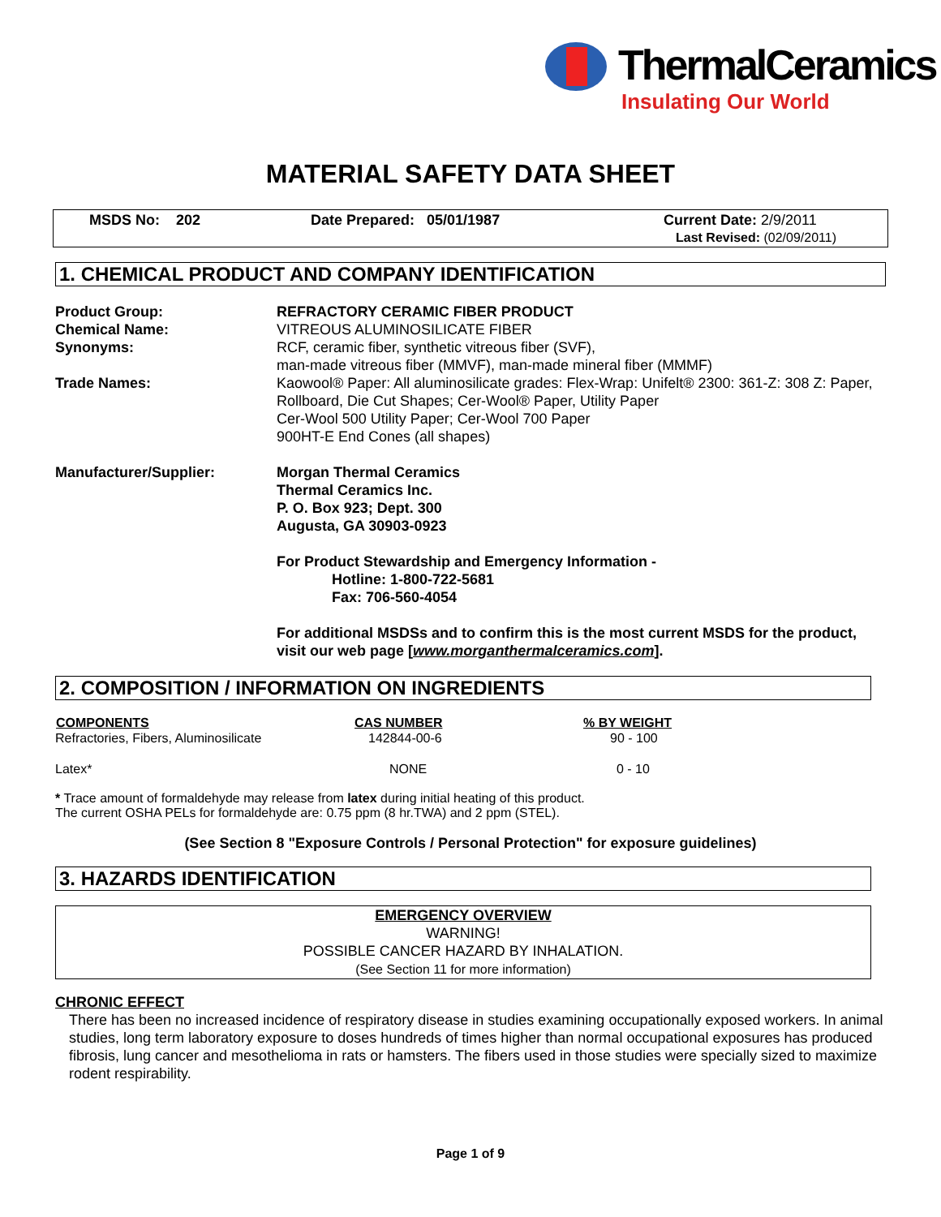ThermalCeramics
Insulating Our World
MATERIAL SAFETY DATA SHEET
MSDS No: 202 Date Prepared: 05/01/1987 Current Date: 2/9/2011
Last Revised: (02/09/2011)
1. CHEMICAL PRODUCT AND COMPANY IDENTIFICATION
| Product Group: | REFRACTORY CERAMIC FIBER PRODUCT |
| Chemical Name: | VITREOUS ALUMINOSILICATE FIBER |
| Synonyms: | RCF, ceramic fiber, synthetic vitreous fiber (SVF), man-made vitreous fiber (MMVF), man-made mineral fiber (MMMF) |
| Trade Names: | Kaowool® Paper: All aluminosilicate grades: Flex-Wrap: Unifelt® 2300: 361-Z: 308 Z: Paper, Rollboard, Die Cut Shapes; Cer-Wool® Paper, Utility Paper Cer-Wool 500 Utility Paper; Cer-Wool 700 Paper 900HT-E End Cones (all shapes) |
| Manufacturer/Supplier: | Morgan Thermal Ceramics Thermal Ceramics Inc. P. O. Box 923; Dept. 300 Augusta, GA 30903-0923 For Product Stewardship and Emergency Information - Hotline: 1-800-722-5681 Fax: 706-560-4054 For additional MSDSs and to confirm this is the most current MSDS for the product, visit our web page [ www.morganthermalceramics.com ]. |
2. COMPOSITION / INFORMATION ON INGREDIENTS
| COMPONENTS | CAS NUMBER | % BY WEIGHT |
| --- | --- | --- |
| Refractories, Fibers, Aluminosilicate | 142844-00-6 | 90 - 100 |
| Latex* | NONE | 0 - 10 |
* Trace amount of formaldehyde may release from latex during initial heating of this product.
The current OSHA PELs for formaldehyde are: 0.75 ppm (8 hr.TWA) and 2 ppm (STEL).
(See Section 8 "Exposure Controls / Personal Protection" for exposure guidelines)
3. HAZARDS IDENTIFICATION
EMERGENCY OVERVIEW
WARNING!
POSSIBLE CANCER HAZARD BY INHALATION.
(See Section 11 for more information)
CHRONIC EFFECT
There has been no increased incidence of respiratory disease in studies examining occupationally exposed workers. In animal studies, long term laboratory exposure to doses hundreds of times higher than normal occupational exposures has produced fibrosis, lung cancer and mesothelioma in rats or hamsters. The fibers used in those studies were specially sized to maximize rodent respirability.
Page 1 of 9